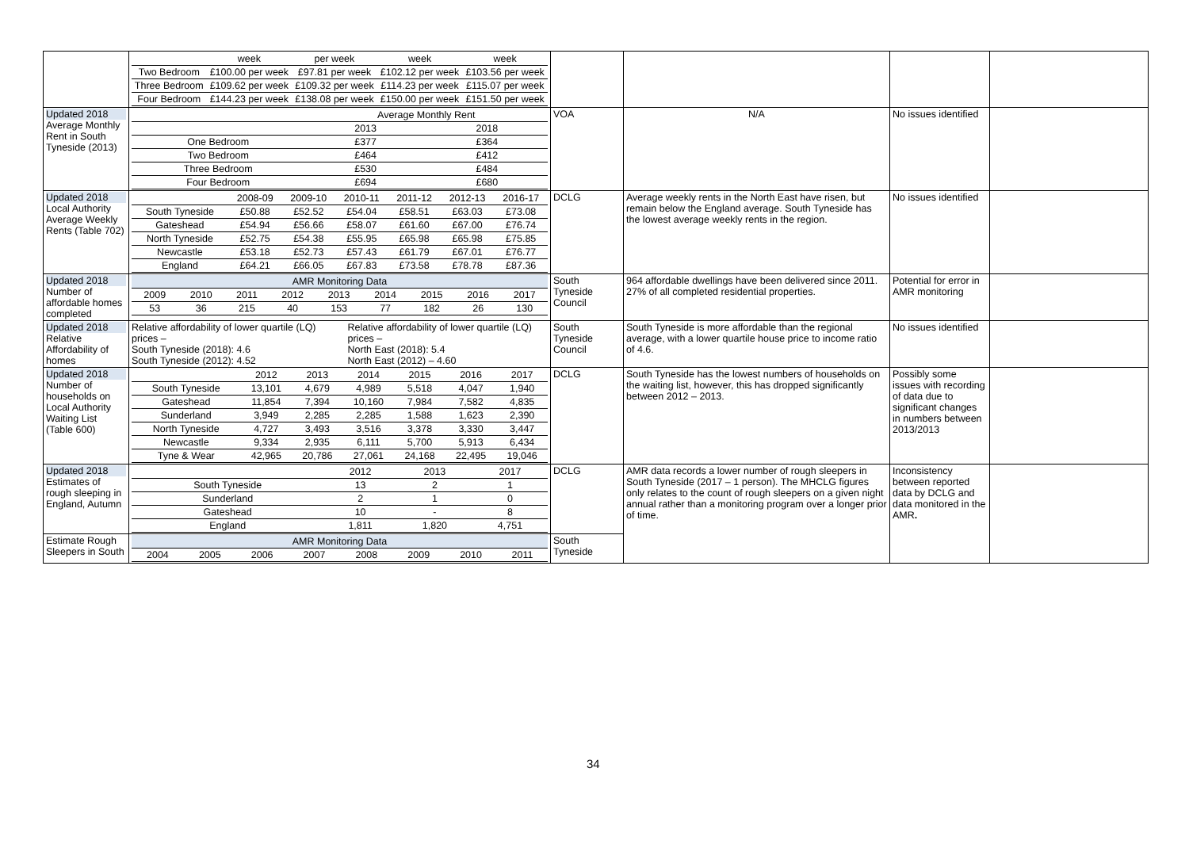| | / / week / per week / week / week / / Two Bedroom / £100.00 per week / £97.81 per week / £102.12 per week / £103.56 per week / / Three Bedroom / £109.62 per week / £109.32 per week / £114.23 per week / £115.07 per week / / Four Bedroom / £144.23 per week / £138.08 per week / £150.00 per week / £151.50 per week / | | | | |
| Updated 2018 Average Monthly Rent in South Tyneside (2013) | / / Average Monthly Rent / / / / 2013 / 2018 / / One Bedroom / £377 / £364 / / Two Bedroom / £464 / £412 / / Three Bedroom / £530 / £484 / / Four Bedroom / £694 / £680 / | VOA | N/A | No issues identified | |
| Updated 2018 Local Authority Average Weekly Rents (Table 702) | / / 2008-09 / 2009-10 / 2010-11 / 2011-12 / 2012-13 / 2016-17 / / South Tyneside / £50.88 / £52.52 / £54.04 / £58.51 / £63.03 / £73.08 / / Gateshead / £54.94 / £56.66 / £58.07 / £61.60 / £67.00 / £76.74 / / North Tyneside / £52.75 / £54.38 / £55.95 / £65.98 / £65.98 / £75.85 / / Newcastle / £53.18 / £52.73 / £57.43 / £61.79 / £67.01 / £76.77 / / England / £64.21 / £66.05 / £67.83 / £73.58 / £78.78 / £87.36 / | DCLG | Average weekly rents in the North East have risen, but remain below the England average. South Tyneside has the lowest average weekly rents in the region. | No issues identified | |
| Updated 2018 Number of affordable homes completed | / AMR Monitoring Data / / / / / / / / / / 2009 / 2010 / 2011 / 2012 / 2013 / 2014 / 2015 / 2016 / 2017 / / 53 / 36 / 215 / 40 / 153 / 77 / 182 / 26 / 130 / | South Tyneside Council | 964 affordable dwellings have been delivered since 2011. 27% of all completed residential properties. | Potential for error in AMR monitoring | |
| Updated 2018 Relative Affordability of homes | Relative affordability of lower quartile (LQ) prices – South Tyneside (2018): 4.6 South Tyneside (2012): 4.52 Relative affordability of lower quartile (LQ) prices – North East (2018): 5.4 North East (2012) – 4.60 | South Tyneside Council | South Tyneside is more affordable than the regional average, with a lower quartile house price to income ratio of 4.6. | No issues identified | |
| Updated 2018 Number of households on Local Authority Waiting List (Table 600) | / / 2012 / 2013 / 2014 / 2015 / 2016 / 2017 / / South Tyneside / 13,101 / 4,679 / 4,989 / 5,518 / 4,047 / 1,940 / / Gateshead / 11,854 / 7,394 / 10,160 / 7,984 / 7,582 / 4,835 / / Sunderland / 3,949 / 2,285 / 2,285 / 1,588 / 1,623 / 2,390 / / North Tyneside / 4,727 / 3,493 / 3,516 / 3,378 / 3,330 / 3,447 / / Newcastle / 9,334 / 2,935 / 6,111 / 5,700 / 5,913 / 6,434 / / Tyne & Wear / 42,965 / 20,786 / 27,061 / 24,168 / 22,495 / 19,046 / | DCLG | South Tyneside has the lowest numbers of households on the waiting list, however, this has dropped significantly between 2012 – 2013. | Possibly some issues with recording of data due to significant changes in numbers between 2013/2013 | |
| Updated 2018 Estimates of rough sleeping in England, Autumn | / / 2012 / 2013 / 2017 / / South Tyneside / 13 / 2 / 1 / / Sunderland / 2 / 1 / 0 / / Gateshead / 10 / - / 8 / / England / 1,811 / 1,820 / 4,751 / | DCLG | AMR data records a lower number of rough sleepers in South Tyneside (2017 – 1 person). The MHCLG figures only relates to the count of rough sleepers on a given night annual rather than a monitoring program over a longer prior of time. | Inconsistency between reported data by DCLG and data monitored in the AMR . | |
| Estimate Rough Sleepers in South | / AMR Monitoring Data / / / / / / / / / 2004 / 2005 / 2006 / 2007 / 2008 / 2009 / 2010 / 2011 / | South Tyneside | | | |
34